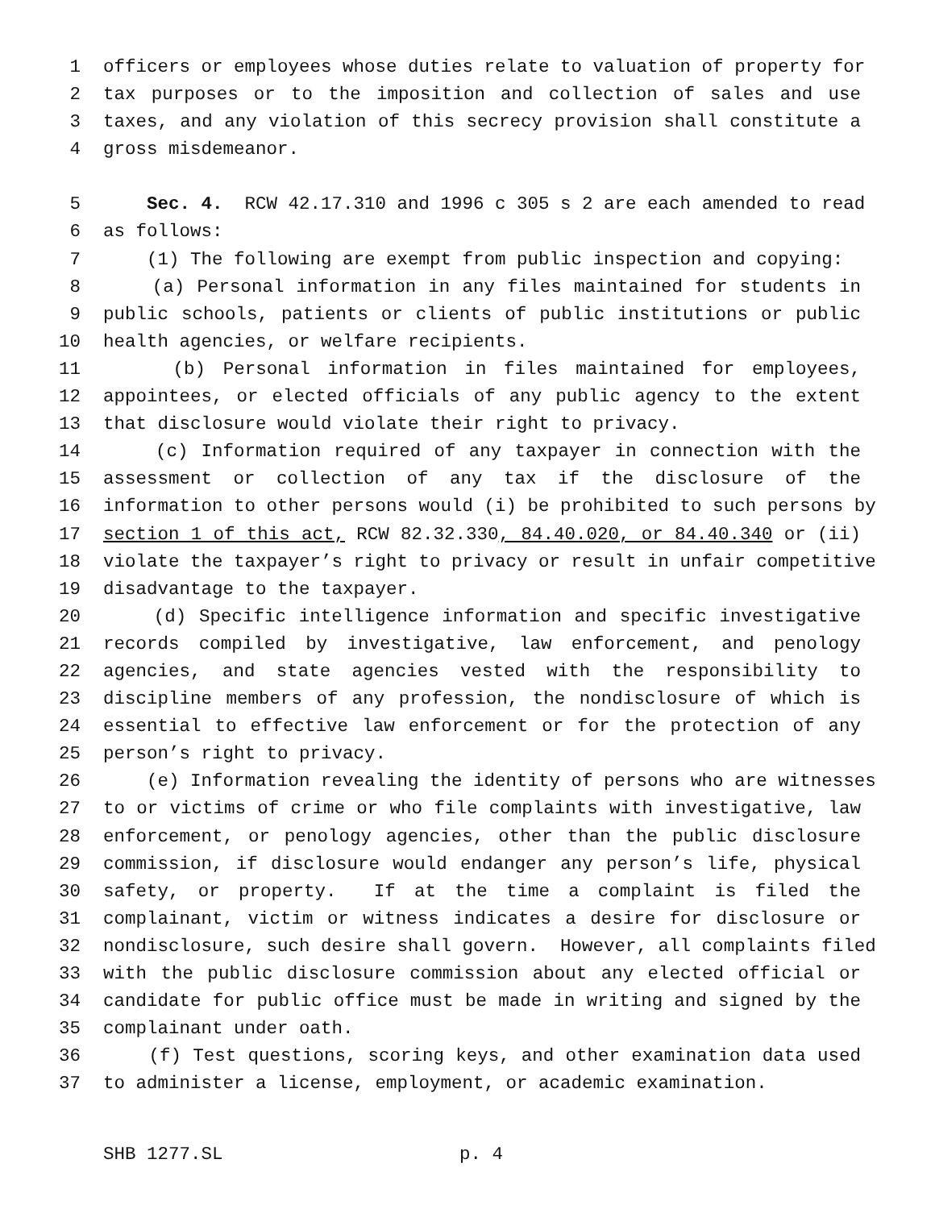1 officers or employees whose duties relate to valuation of property for
2 tax purposes or to the imposition and collection of sales and use
3 taxes, and any violation of this secrecy provision shall constitute a
4 gross misdemeanor.
5 Sec. 4. RCW 42.17.310 and 1996 c 305 s 2 are each amended to read
6 as follows:
7 (1) The following are exempt from public inspection and copying:
8 (a) Personal information in any files maintained for students in
9 public schools, patients or clients of public institutions or public
10 health agencies, or welfare recipients.
11 (b) Personal information in files maintained for employees,
12 appointees, or elected officials of any public agency to the extent
13 that disclosure would violate their right to privacy.
14 (c) Information required of any taxpayer in connection with the
15 assessment or collection of any tax if the disclosure of the
16 information to other persons would (i) be prohibited to such persons by
17 section 1 of this act, RCW 82.32.330, 84.40.020, or 84.40.340 or (ii)
18 violate the taxpayer’s right to privacy or result in unfair competitive
19 disadvantage to the taxpayer.
20 (d) Specific intelligence information and specific investigative
21 records compiled by investigative, law enforcement, and penology
22 agencies, and state agencies vested with the responsibility to
23 discipline members of any profession, the nondisclosure of which is
24 essential to effective law enforcement or for the protection of any
25 person’s right to privacy.
26 (e) Information revealing the identity of persons who are witnesses
27 to or victims of crime or who file complaints with investigative, law
28 enforcement, or penology agencies, other than the public disclosure
29 commission, if disclosure would endanger any person’s life, physical
30 safety, or property. If at the time a complaint is filed the
31 complainant, victim or witness indicates a desire for disclosure or
32 nondisclosure, such desire shall govern. However, all complaints filed
33 with the public disclosure commission about any elected official or
34 candidate for public office must be made in writing and signed by the
35 complainant under oath.
36 (f) Test questions, scoring keys, and other examination data used
37 to administer a license, employment, or academic examination.
SHB 1277.SL p. 4